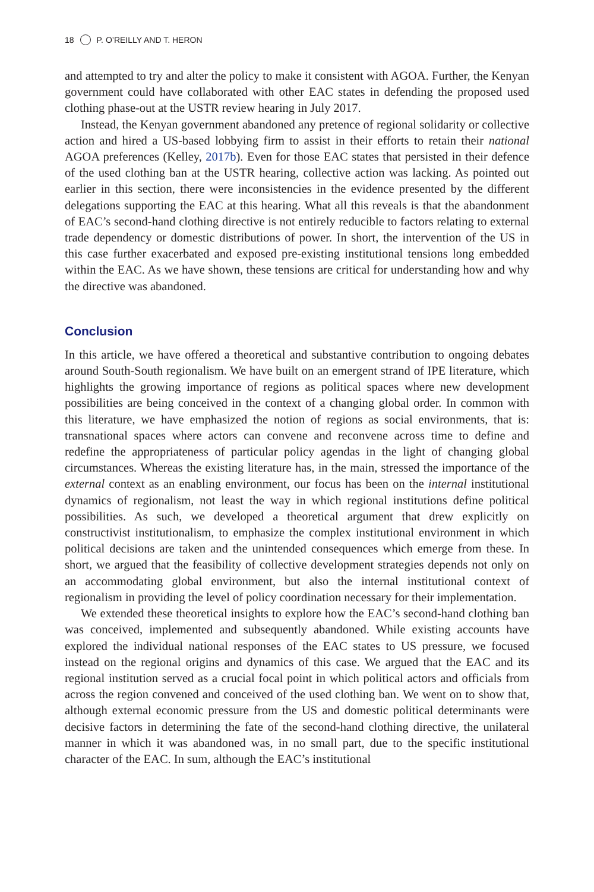18 P. O’REILLY AND T. HERON
and attempted to try and alter the policy to make it consistent with AGOA. Further, the Kenyan government could have collaborated with other EAC states in defending the proposed used clothing phase-out at the USTR review hearing in July 2017.
Instead, the Kenyan government abandoned any pretence of regional solidarity or collective action and hired a US-based lobbying firm to assist in their efforts to retain their national AGOA preferences (Kelley, 2017b). Even for those EAC states that persisted in their defence of the used clothing ban at the USTR hearing, collective action was lacking. As pointed out earlier in this section, there were inconsistencies in the evidence presented by the different delegations supporting the EAC at this hearing. What all this reveals is that the abandonment of EAC’s second-hand clothing directive is not entirely reducible to factors relating to external trade dependency or domestic distributions of power. In short, the intervention of the US in this case further exacerbated and exposed pre-existing institutional tensions long embedded within the EAC. As we have shown, these tensions are critical for understanding how and why the directive was abandoned.
Conclusion
In this article, we have offered a theoretical and substantive contribution to ongoing debates around South-South regionalism. We have built on an emergent strand of IPE literature, which highlights the growing importance of regions as political spaces where new development possibilities are being conceived in the context of a changing global order. In common with this literature, we have emphasized the notion of regions as social environments, that is: transnational spaces where actors can convene and reconvene across time to define and redefine the appropriateness of particular policy agendas in the light of changing global circumstances. Whereas the existing literature has, in the main, stressed the importance of the external context as an enabling environment, our focus has been on the internal institutional dynamics of regionalism, not least the way in which regional institutions define political possibilities. As such, we developed a theoretical argument that drew explicitly on constructivist institutionalism, to emphasize the complex institutional environment in which political decisions are taken and the unintended consequences which emerge from these. In short, we argued that the feasibility of collective development strategies depends not only on an accommodating global environment, but also the internal institutional context of regionalism in providing the level of policy coordination necessary for their implementation.
We extended these theoretical insights to explore how the EAC’s second-hand clothing ban was conceived, implemented and subsequently abandoned. While existing accounts have explored the individual national responses of the EAC states to US pressure, we focused instead on the regional origins and dynamics of this case. We argued that the EAC and its regional institution served as a crucial focal point in which political actors and officials from across the region convened and conceived of the used clothing ban. We went on to show that, although external economic pressure from the US and domestic political determinants were decisive factors in determining the fate of the second-hand clothing directive, the unilateral manner in which it was abandoned was, in no small part, due to the specific institutional character of the EAC. In sum, although the EAC’s institutional